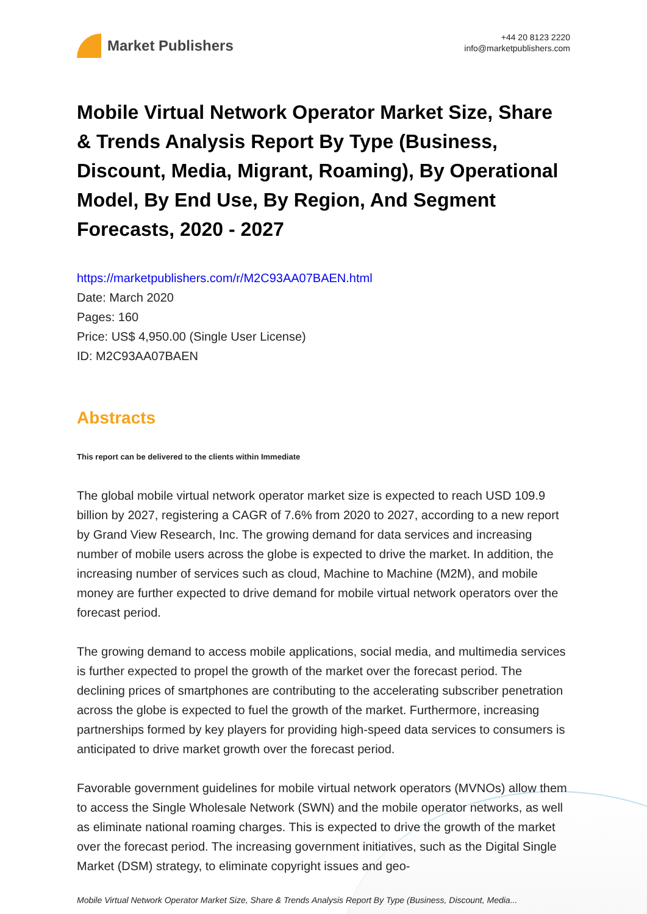Market Publishers
+44 20 8123 2220
info@marketpublishers.com
Mobile Virtual Network Operator Market Size, Share & Trends Analysis Report By Type (Business, Discount, Media, Migrant, Roaming), By Operational Model, By End Use, By Region, And Segment Forecasts, 2020 - 2027
https://marketpublishers.com/r/M2C93AA07BAEN.html
Date: March 2020
Pages: 160
Price: US$ 4,950.00 (Single User License)
ID: M2C93AA07BAEN
Abstracts
This report can be delivered to the clients within Immediate
The global mobile virtual network operator market size is expected to reach USD 109.9 billion by 2027, registering a CAGR of 7.6% from 2020 to 2027, according to a new report by Grand View Research, Inc. The growing demand for data services and increasing number of mobile users across the globe is expected to drive the market. In addition, the increasing number of services such as cloud, Machine to Machine (M2M), and mobile money are further expected to drive demand for mobile virtual network operators over the forecast period.
The growing demand to access mobile applications, social media, and multimedia services is further expected to propel the growth of the market over the forecast period. The declining prices of smartphones are contributing to the accelerating subscriber penetration across the globe is expected to fuel the growth of the market. Furthermore, increasing partnerships formed by key players for providing high-speed data services to consumers is anticipated to drive market growth over the forecast period.
Favorable government guidelines for mobile virtual network operators (MVNOs) allow them to access the Single Wholesale Network (SWN) and the mobile operator networks, as well as eliminate national roaming charges. This is expected to drive the growth of the market over the forecast period. The increasing government initiatives, such as the Digital Single Market (DSM) strategy, to eliminate copyright issues and geo-
Mobile Virtual Network Operator Market Size, Share & Trends Analysis Report By Type (Business, Discount, Media...